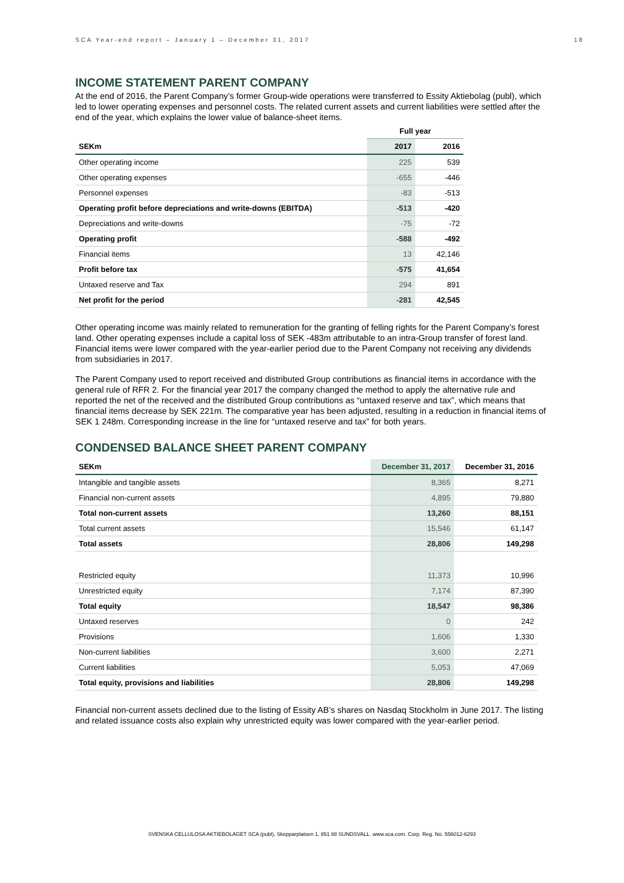SCA Year-end report – January 1 – December 31, 2017 18
INCOME STATEMENT PARENT COMPANY
At the end of 2016, the Parent Company’s former Group-wide operations were transferred to Essity Aktiebolag (publ), which led to lower operating expenses and personnel costs. The related current assets and current liabilities were settled after the end of the year, which explains the lower value of balance-sheet items.
| | Full year | |
| SEKm | 2017 | 2016 |
| Other operating income | 225 | 539 |
| Other operating expenses | -655 | -446 |
| Personnel expenses | -83 | -513 |
| Operating profit before depreciations and write-downs (EBITDA) | -513 | -420 |
| Depreciations and write-downs | -75 | -72 |
| Operating profit | -588 | -492 |
| Financial items | 13 | 42,146 |
| Profit before tax | -575 | 41,654 |
| Untaxed reserve and Tax | 294 | 891 |
| Net profit for the period | -281 | 42,545 |
Other operating income was mainly related to remuneration for the granting of felling rights for the Parent Company’s forest land. Other operating expenses include a capital loss of SEK -483m attributable to an intra-Group transfer of forest land. Financial items were lower compared with the year-earlier period due to the Parent Company not receiving any dividends from subsidiaries in 2017.
The Parent Company used to report received and distributed Group contributions as financial items in accordance with the general rule of RFR 2. For the financial year 2017 the company changed the method to apply the alternative rule and reported the net of the received and the distributed Group contributions as “untaxed reserve and tax”, which means that financial items decrease by SEK 221m. The comparative year has been adjusted, resulting in a reduction in financial items of SEK 1 248m. Corresponding increase in the line for “untaxed reserve and tax” for both years.
CONDENSED BALANCE SHEET PARENT COMPANY
| SEKm | December 31, 2017 | December 31, 2016 |
| --- | --- | --- |
| Intangible and tangible assets | 8,365 | 8,271 |
| Financial non-current assets | 4,895 | 79,880 |
| Total non-current assets | 13,260 | 88,151 |
| Total current assets | 15,546 | 61,147 |
| Total assets | 28,806 | 149,298 |
| Restricted equity | 11,373 | 10,996 |
| Unrestricted equity | 7,174 | 87,390 |
| Total equity | 18,547 | 98,386 |
| Untaxed reserves | 0 | 242 |
| Provisions | 1,606 | 1,330 |
| Non-current liabilities | 3,600 | 2,271 |
| Current liabilities | 5,053 | 47,069 |
| Total equity, provisions and liabilities | 28,806 | 149,298 |
Financial non-current assets declined due to the listing of Essity AB’s shares on Nasdaq Stockholm in June 2017. The listing and related issuance costs also explain why unrestricted equity was lower compared with the year-earlier period.
SVENSKA CELLULOSA AKTIEBOLAGET SCA (publ), Skepparplatsen 1, 851 88 SUNDSVALL. www.sca.com. Corp. Reg. No. 556012-6293